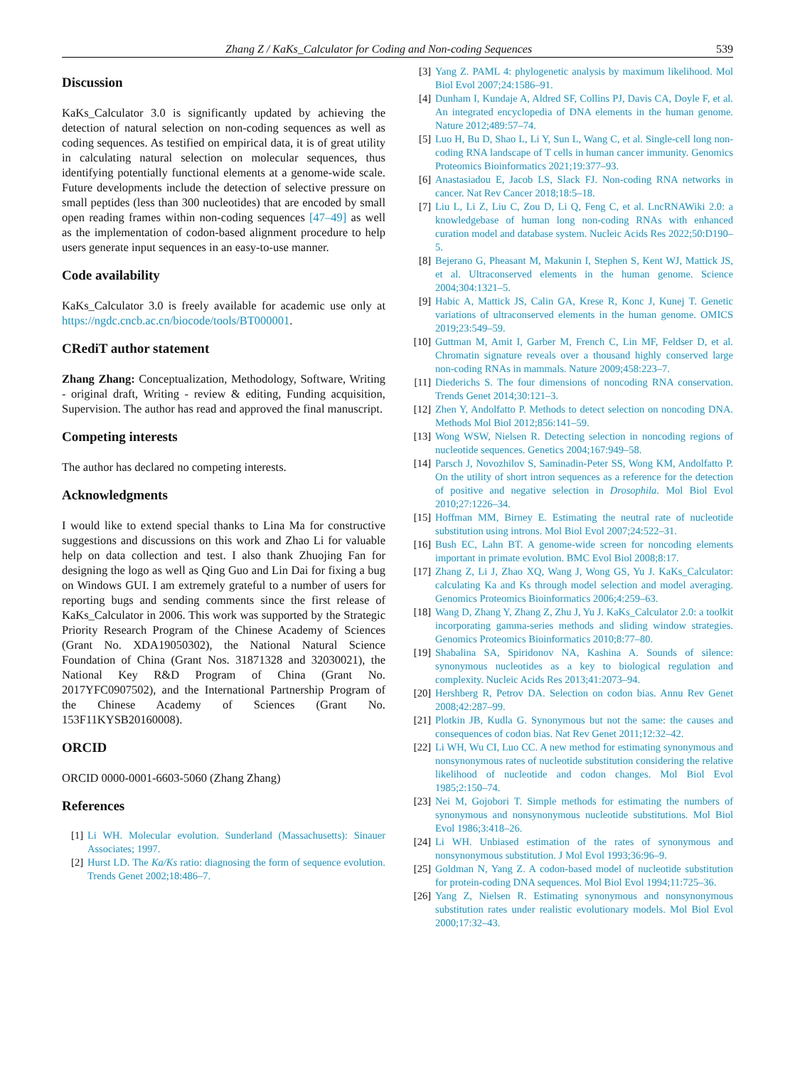Zhang Z / KaKs_Calculator for Coding and Non-coding Sequences 539
Discussion
KaKs_Calculator 3.0 is significantly updated by achieving the detection of natural selection on non-coding sequences as well as coding sequences. As testified on empirical data, it is of great utility in calculating natural selection on molecular sequences, thus identifying potentially functional elements at a genome-wide scale. Future developments include the detection of selective pressure on small peptides (less than 300 nucleotides) that are encoded by small open reading frames within non-coding sequences [47–49] as well as the implementation of codon-based alignment procedure to help users generate input sequences in an easy-to-use manner.
Code availability
KaKs_Calculator 3.0 is freely available for academic use only at https://ngdc.cncb.ac.cn/biocode/tools/BT000001.
CRediT author statement
Zhang Zhang: Conceptualization, Methodology, Software, Writing - original draft, Writing - review & editing, Funding acquisition, Supervision. The author has read and approved the final manuscript.
Competing interests
The author has declared no competing interests.
Acknowledgments
I would like to extend special thanks to Lina Ma for constructive suggestions and discussions on this work and Zhao Li for valuable help on data collection and test. I also thank Zhuojing Fan for designing the logo as well as Qing Guo and Lin Dai for fixing a bug on Windows GUI. I am extremely grateful to a number of users for reporting bugs and sending comments since the first release of KaKs_Calculator in 2006. This work was supported by the Strategic Priority Research Program of the Chinese Academy of Sciences (Grant No. XDA19050302), the National Natural Science Foundation of China (Grant Nos. 31871328 and 32030021), the National Key R&D Program of China (Grant No. 2017YFC0907502), and the International Partnership Program of the Chinese Academy of Sciences (Grant No. 153F11KYSB20160008).
ORCID
ORCID 0000-0001-6603-5060 (Zhang Zhang)
References
[1] Li WH. Molecular evolution. Sunderland (Massachusetts): Sinauer Associates; 1997.
[2] Hurst LD. The Ka/Ks ratio: diagnosing the form of sequence evolution. Trends Genet 2002;18:486–7.
[3] Yang Z. PAML 4: phylogenetic analysis by maximum likelihood. Mol Biol Evol 2007;24:1586–91.
[4] Dunham I, Kundaje A, Aldred SF, Collins PJ, Davis CA, Doyle F, et al. An integrated encyclopedia of DNA elements in the human genome. Nature 2012;489:57–74.
[5] Luo H, Bu D, Shao L, Li Y, Sun L, Wang C, et al. Single-cell long non-coding RNA landscape of T cells in human cancer immunity. Genomics Proteomics Bioinformatics 2021;19:377–93.
[6] Anastasiadou E, Jacob LS, Slack FJ. Non-coding RNA networks in cancer. Nat Rev Cancer 2018;18:5–18.
[7] Liu L, Li Z, Liu C, Zou D, Li Q, Feng C, et al. LncRNAWiki 2.0: a knowledgebase of human long non-coding RNAs with enhanced curation model and database system. Nucleic Acids Res 2022;50:D190–5.
[8] Bejerano G, Pheasant M, Makunin I, Stephen S, Kent WJ, Mattick JS, et al. Ultraconserved elements in the human genome. Science 2004;304:1321–5.
[9] Habic A, Mattick JS, Calin GA, Krese R, Konc J, Kunej T. Genetic variations of ultraconserved elements in the human genome. OMICS 2019;23:549–59.
[10] Guttman M, Amit I, Garber M, French C, Lin MF, Feldser D, et al. Chromatin signature reveals over a thousand highly conserved large non-coding RNAs in mammals. Nature 2009;458:223–7.
[11] Diederichs S. The four dimensions of noncoding RNA conservation. Trends Genet 2014;30:121–3.
[12] Zhen Y, Andolfatto P. Methods to detect selection on noncoding DNA. Methods Mol Biol 2012;856:141–59.
[13] Wong WSW, Nielsen R. Detecting selection in noncoding regions of nucleotide sequences. Genetics 2004;167:949–58.
[14] Parsch J, Novozhilov S, Saminadin-Peter SS, Wong KM, Andolfatto P. On the utility of short intron sequences as a reference for the detection of positive and negative selection in Drosophila. Mol Biol Evol 2010;27:1226–34.
[15] Hoffman MM, Birney E. Estimating the neutral rate of nucleotide substitution using introns. Mol Biol Evol 2007;24:522–31.
[16] Bush EC, Lahn BT. A genome-wide screen for noncoding elements important in primate evolution. BMC Evol Biol 2008;8:17.
[17] Zhang Z, Li J, Zhao XQ, Wang J, Wong GS, Yu J. KaKs_Calculator: calculating Ka and Ks through model selection and model averaging. Genomics Proteomics Bioinformatics 2006;4:259–63.
[18] Wang D, Zhang Y, Zhang Z, Zhu J, Yu J. KaKs_Calculator 2.0: a toolkit incorporating gamma-series methods and sliding window strategies. Genomics Proteomics Bioinformatics 2010;8:77–80.
[19] Shabalina SA, Spiridonov NA, Kashina A. Sounds of silence: synonymous nucleotides as a key to biological regulation and complexity. Nucleic Acids Res 2013;41:2073–94.
[20] Hershberg R, Petrov DA. Selection on codon bias. Annu Rev Genet 2008;42:287–99.
[21] Plotkin JB, Kudla G. Synonymous but not the same: the causes and consequences of codon bias. Nat Rev Genet 2011;12:32–42.
[22] Li WH, Wu CI, Luo CC. A new method for estimating synonymous and nonsynonymous rates of nucleotide substitution considering the relative likelihood of nucleotide and codon changes. Mol Biol Evol 1985;2:150–74.
[23] Nei M, Gojobori T. Simple methods for estimating the numbers of synonymous and nonsynonymous nucleotide substitutions. Mol Biol Evol 1986;3:418–26.
[24] Li WH. Unbiased estimation of the rates of synonymous and nonsynonymous substitution. J Mol Evol 1993;36:96–9.
[25] Goldman N, Yang Z. A codon-based model of nucleotide substitution for protein-coding DNA sequences. Mol Biol Evol 1994;11:725–36.
[26] Yang Z, Nielsen R. Estimating synonymous and nonsynonymous substitution rates under realistic evolutionary models. Mol Biol Evol 2000;17:32–43.